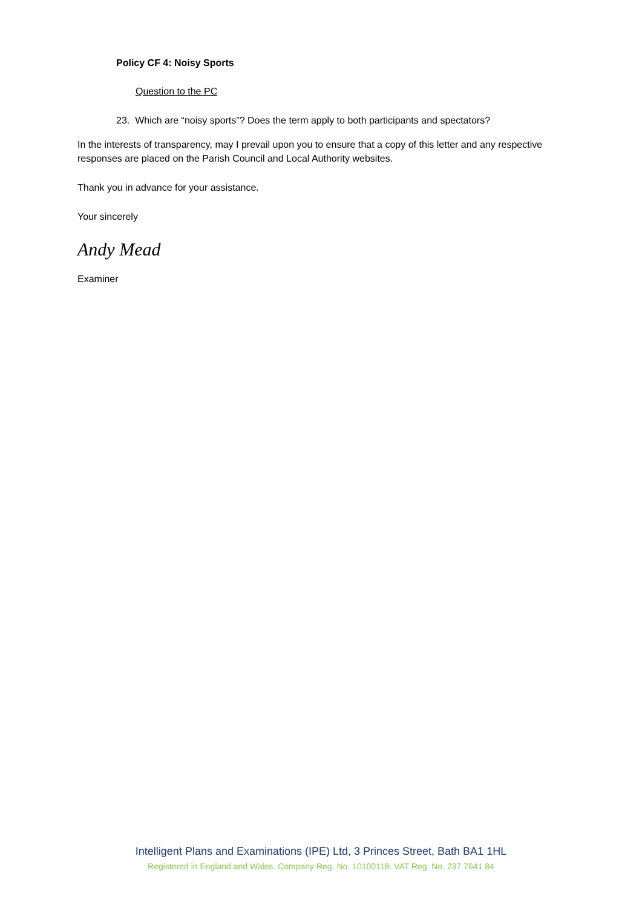Policy CF 4: Noisy Sports
Question to the PC
23. Which are “noisy sports”? Does the term apply to both participants and spectators?
In the interests of transparency, may I prevail upon you to ensure that a copy of this letter and any respective responses are placed on the Parish Council and Local Authority websites.
Thank you in advance for your assistance.
Your sincerely
Andy Mead
Examiner
Intelligent Plans and Examinations (IPE) Ltd, 3 Princes Street, Bath BA1 1HL
Registered in England and Wales. Company Reg. No. 10100118. VAT Reg. No. 237 7641 84